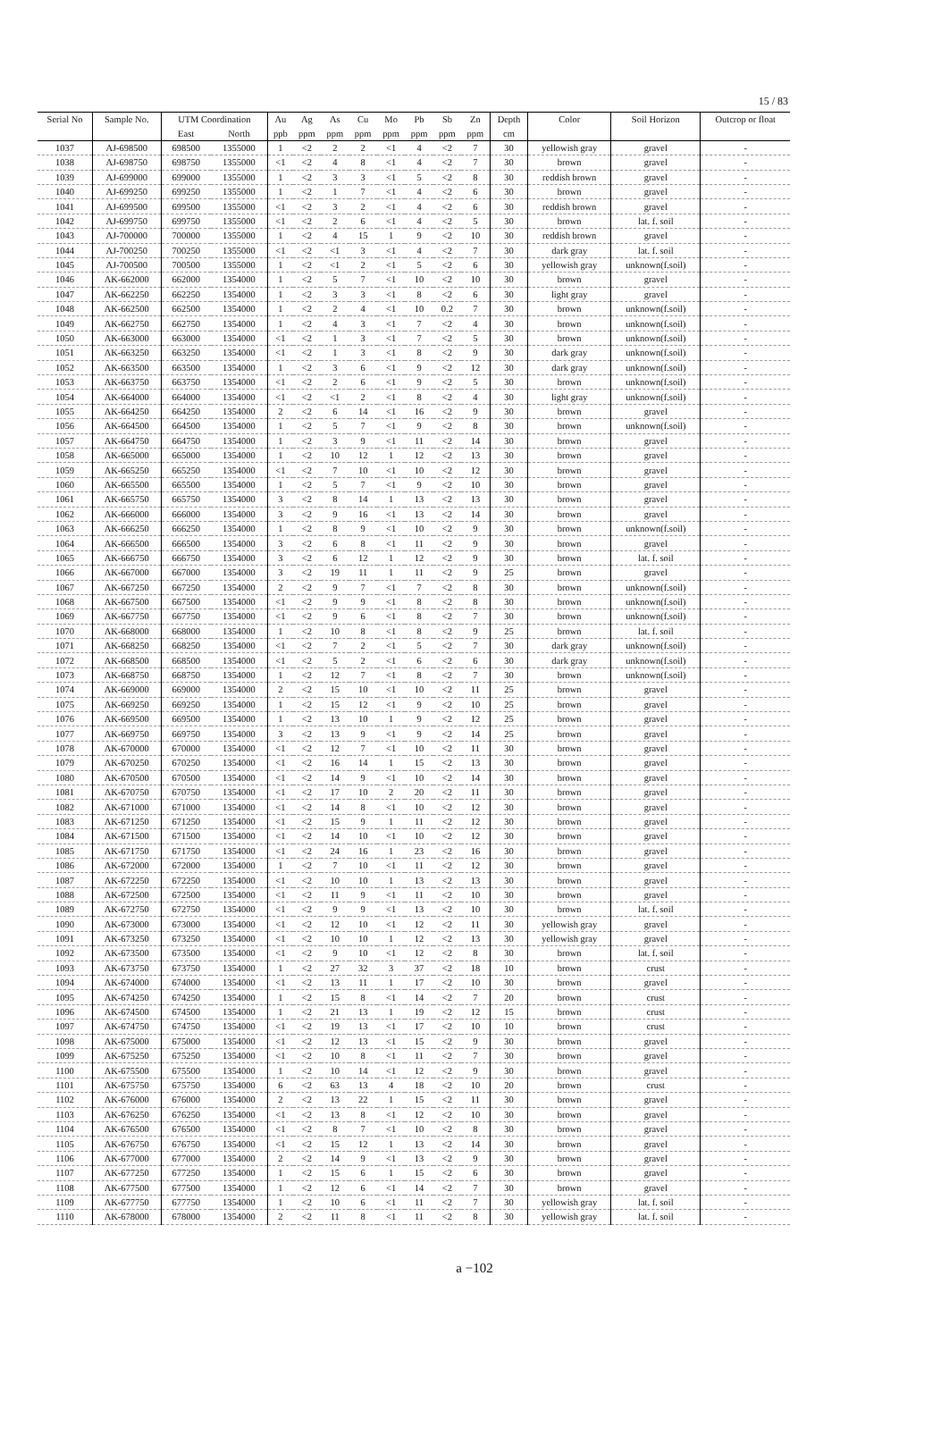15 / 83
| Serial No | Sample No. | UTM Coordination | | Au | Ag | As | Cu | Mo | Pb | Sb | Zn | Depth | Color | Soil Horizon | Outcrop or float |
| --- | --- | --- | --- | --- | --- | --- | --- | --- | --- | --- | --- | --- | --- | --- | --- |
| | | East | North | ppb | ppm | ppm | ppm | ppm | ppm | ppm | ppm | cm | | | |
| 1037 | AJ-698500 | 698500 | 1355000 | 1 | <2 | 2 | 2 | <1 | 4 | <2 | 7 | 30 | yellowish gray | gravel | - |
| 1038 | AJ-698750 | 698750 | 1355000 | <1 | <2 | 4 | 8 | <1 | 4 | <2 | 7 | 30 | brown | gravel | - |
| 1039 | AJ-699000 | 699000 | 1355000 | 1 | <2 | 3 | 3 | <1 | 5 | <2 | 8 | 30 | reddish brown | gravel | - |
| 1040 | AJ-699250 | 699250 | 1355000 | 1 | <2 | 1 | 7 | <1 | 4 | <2 | 6 | 30 | brown | gravel | - |
| 1041 | AJ-699500 | 699500 | 1355000 | <1 | <2 | 3 | 2 | <1 | 4 | <2 | 6 | 30 | reddish brown | gravel | - |
| 1042 | AJ-699750 | 699750 | 1355000 | <1 | <2 | 2 | 6 | <1 | 4 | <2 | 5 | 30 | brown | lat. f. soil | - |
| 1043 | AJ-700000 | 700000 | 1355000 | 1 | <2 | 4 | 15 | 1 | 9 | <2 | 10 | 30 | reddish brown | gravel | - |
| 1044 | AJ-700250 | 700250 | 1355000 | <1 | <2 | <1 | 3 | <1 | 4 | <2 | 7 | 30 | dark gray | lat. f. soil | - |
| 1045 | AJ-700500 | 700500 | 1355000 | 1 | <2 | <1 | 2 | <1 | 5 | <2 | 6 | 30 | yellowish gray | unknown(f.soil) | - |
| 1046 | AK-662000 | 662000 | 1354000 | 1 | <2 | 5 | 7 | <1 | 10 | <2 | 10 | 30 | brown | gravel | - |
| 1047 | AK-662250 | 662250 | 1354000 | 1 | <2 | 3 | 3 | <1 | 8 | <2 | 6 | 30 | light gray | gravel | - |
| 1048 | AK-662500 | 662500 | 1354000 | 1 | <2 | 2 | 4 | <1 | 10 | 0.2 | 7 | 30 | brown | unknown(f.soil) | - |
| 1049 | AK-662750 | 662750 | 1354000 | 1 | <2 | 4 | 3 | <1 | 7 | <2 | 4 | 30 | brown | unknown(f.soil) | - |
| 1050 | AK-663000 | 663000 | 1354000 | <1 | <2 | 1 | 3 | <1 | 7 | <2 | 5 | 30 | brown | unknown(f.soil) | - |
| 1051 | AK-663250 | 663250 | 1354000 | <1 | <2 | 1 | 3 | <1 | 8 | <2 | 9 | 30 | dark gray | unknown(f.soil) | - |
| 1052 | AK-663500 | 663500 | 1354000 | 1 | <2 | 3 | 6 | <1 | 9 | <2 | 12 | 30 | dark gray | unknown(f.soil) | - |
| 1053 | AK-663750 | 663750 | 1354000 | <1 | <2 | 2 | 6 | <1 | 9 | <2 | 5 | 30 | brown | unknown(f.soil) | - |
| 1054 | AK-664000 | 664000 | 1354000 | <1 | <2 | <1 | 2 | <1 | 8 | <2 | 4 | 30 | light gray | unknown(f.soil) | - |
| 1055 | AK-664250 | 664250 | 1354000 | 2 | <2 | 6 | 14 | <1 | 16 | <2 | 9 | 30 | brown | gravel | - |
| 1056 | AK-664500 | 664500 | 1354000 | 1 | <2 | 5 | 7 | <1 | 9 | <2 | 8 | 30 | brown | unknown(f.soil) | - |
| 1057 | AK-664750 | 664750 | 1354000 | 1 | <2 | 3 | 9 | <1 | 11 | <2 | 14 | 30 | brown | gravel | - |
| 1058 | AK-665000 | 665000 | 1354000 | 1 | <2 | 10 | 12 | 1 | 12 | <2 | 13 | 30 | brown | gravel | - |
| 1059 | AK-665250 | 665250 | 1354000 | <1 | <2 | 7 | 10 | <1 | 10 | <2 | 12 | 30 | brown | gravel | - |
| 1060 | AK-665500 | 665500 | 1354000 | 1 | <2 | 5 | 7 | <1 | 9 | <2 | 10 | 30 | brown | gravel | - |
| 1061 | AK-665750 | 665750 | 1354000 | 3 | <2 | 8 | 14 | 1 | 13 | <2 | 13 | 30 | brown | gravel | - |
| 1062 | AK-666000 | 666000 | 1354000 | 3 | <2 | 9 | 16 | <1 | 13 | <2 | 14 | 30 | brown | gravel | - |
| 1063 | AK-666250 | 666250 | 1354000 | 1 | <2 | 8 | 9 | <1 | 10 | <2 | 9 | 30 | brown | unknown(f.soil) | - |
| 1064 | AK-666500 | 666500 | 1354000 | 3 | <2 | 6 | 8 | <1 | 11 | <2 | 9 | 30 | brown | gravel | - |
| 1065 | AK-666750 | 666750 | 1354000 | 3 | <2 | 6 | 12 | 1 | 12 | <2 | 9 | 30 | brown | lat. f. soil | - |
| 1066 | AK-667000 | 667000 | 1354000 | 3 | <2 | 19 | 11 | 1 | 11 | <2 | 9 | 25 | brown | gravel | - |
| 1067 | AK-667250 | 667250 | 1354000 | 2 | <2 | 9 | 7 | <1 | 7 | <2 | 8 | 30 | brown | unknown(f.soil) | - |
| 1068 | AK-667500 | 667500 | 1354000 | <1 | <2 | 9 | 9 | <1 | 8 | <2 | 8 | 30 | brown | unknown(f.soil) | - |
| 1069 | AK-667750 | 667750 | 1354000 | <1 | <2 | 9 | 6 | <1 | 8 | <2 | 7 | 30 | brown | unknown(f.soil) | - |
| 1070 | AK-668000 | 668000 | 1354000 | 1 | <2 | 10 | 8 | <1 | 8 | <2 | 9 | 25 | brown | lat. f. soil | - |
| 1071 | AK-668250 | 668250 | 1354000 | <1 | <2 | 7 | 2 | <1 | 5 | <2 | 7 | 30 | dark gray | unknown(f.soil) | - |
| 1072 | AK-668500 | 668500 | 1354000 | <1 | <2 | 5 | 2 | <1 | 6 | <2 | 6 | 30 | dark gray | unknown(f.soil) | - |
| 1073 | AK-668750 | 668750 | 1354000 | 1 | <2 | 12 | 7 | <1 | 8 | <2 | 7 | 30 | brown | unknown(f.soil) | - |
| 1074 | AK-669000 | 669000 | 1354000 | 2 | <2 | 15 | 10 | <1 | 10 | <2 | 11 | 25 | brown | gravel | - |
| 1075 | AK-669250 | 669250 | 1354000 | 1 | <2 | 15 | 12 | <1 | 9 | <2 | 10 | 25 | brown | gravel | - |
| 1076 | AK-669500 | 669500 | 1354000 | 1 | <2 | 13 | 10 | 1 | 9 | <2 | 12 | 25 | brown | gravel | - |
| 1077 | AK-669750 | 669750 | 1354000 | 3 | <2 | 13 | 9 | <1 | 9 | <2 | 14 | 25 | brown | gravel | - |
| 1078 | AK-670000 | 670000 | 1354000 | <1 | <2 | 12 | 7 | <1 | 10 | <2 | 11 | 30 | brown | gravel | - |
| 1079 | AK-670250 | 670250 | 1354000 | <1 | <2 | 16 | 14 | 1 | 15 | <2 | 13 | 30 | brown | gravel | - |
| 1080 | AK-670500 | 670500 | 1354000 | <1 | <2 | 14 | 9 | <1 | 10 | <2 | 14 | 30 | brown | gravel | - |
| 1081 | AK-670750 | 670750 | 1354000 | <1 | <2 | 17 | 10 | 2 | 20 | <2 | 11 | 30 | brown | gravel | - |
| 1082 | AK-671000 | 671000 | 1354000 | <1 | <2 | 14 | 8 | <1 | 10 | <2 | 12 | 30 | brown | gravel | - |
| 1083 | AK-671250 | 671250 | 1354000 | <1 | <2 | 15 | 9 | 1 | 11 | <2 | 12 | 30 | brown | gravel | - |
| 1084 | AK-671500 | 671500 | 1354000 | <1 | <2 | 14 | 10 | <1 | 10 | <2 | 12 | 30 | brown | gravel | - |
| 1085 | AK-671750 | 671750 | 1354000 | <1 | <2 | 24 | 16 | 1 | 23 | <2 | 16 | 30 | brown | gravel | - |
| 1086 | AK-672000 | 672000 | 1354000 | 1 | <2 | 7 | 10 | <1 | 11 | <2 | 12 | 30 | brown | gravel | - |
| 1087 | AK-672250 | 672250 | 1354000 | <1 | <2 | 10 | 10 | 1 | 13 | <2 | 13 | 30 | brown | gravel | - |
| 1088 | AK-672500 | 672500 | 1354000 | <1 | <2 | 11 | 9 | <1 | 11 | <2 | 10 | 30 | brown | gravel | - |
| 1089 | AK-672750 | 672750 | 1354000 | <1 | <2 | 9 | 9 | <1 | 13 | <2 | 10 | 30 | brown | lat. f. soil | - |
| 1090 | AK-673000 | 673000 | 1354000 | <1 | <2 | 12 | 10 | <1 | 12 | <2 | 11 | 30 | yellowish gray | gravel | - |
| 1091 | AK-673250 | 673250 | 1354000 | <1 | <2 | 10 | 10 | 1 | 12 | <2 | 13 | 30 | yellowish gray | gravel | - |
| 1092 | AK-673500 | 673500 | 1354000 | <1 | <2 | 9 | 10 | <1 | 12 | <2 | 8 | 30 | brown | lat. f. soil | - |
| 1093 | AK-673750 | 673750 | 1354000 | 1 | <2 | 27 | 32 | 3 | 37 | <2 | 18 | 10 | brown | crust | - |
| 1094 | AK-674000 | 674000 | 1354000 | <1 | <2 | 13 | 11 | 1 | 17 | <2 | 10 | 30 | brown | gravel | - |
| 1095 | AK-674250 | 674250 | 1354000 | 1 | <2 | 15 | 8 | <1 | 14 | <2 | 7 | 20 | brown | crust | - |
| 1096 | AK-674500 | 674500 | 1354000 | 1 | <2 | 21 | 13 | 1 | 19 | <2 | 12 | 15 | brown | crust | - |
| 1097 | AK-674750 | 674750 | 1354000 | <1 | <2 | 19 | 13 | <1 | 17 | <2 | 10 | 10 | brown | crust | - |
| 1098 | AK-675000 | 675000 | 1354000 | <1 | <2 | 12 | 13 | <1 | 15 | <2 | 9 | 30 | brown | gravel | - |
| 1099 | AK-675250 | 675250 | 1354000 | <1 | <2 | 10 | 8 | <1 | 11 | <2 | 7 | 30 | brown | gravel | - |
| 1100 | AK-675500 | 675500 | 1354000 | 1 | <2 | 10 | 14 | <1 | 12 | <2 | 9 | 30 | brown | gravel | - |
| 1101 | AK-675750 | 675750 | 1354000 | 6 | <2 | 63 | 13 | 4 | 18 | <2 | 10 | 20 | brown | crust | - |
| 1102 | AK-676000 | 676000 | 1354000 | 2 | <2 | 13 | 22 | 1 | 15 | <2 | 11 | 30 | brown | gravel | - |
| 1103 | AK-676250 | 676250 | 1354000 | <1 | <2 | 13 | 8 | <1 | 12 | <2 | 10 | 30 | brown | gravel | - |
| 1104 | AK-676500 | 676500 | 1354000 | <1 | <2 | 8 | 7 | <1 | 10 | <2 | 8 | 30 | brown | gravel | - |
| 1105 | AK-676750 | 676750 | 1354000 | <1 | <2 | 15 | 12 | 1 | 13 | <2 | 14 | 30 | brown | gravel | - |
| 1106 | AK-677000 | 677000 | 1354000 | 2 | <2 | 14 | 9 | <1 | 13 | <2 | 9 | 30 | brown | gravel | - |
| 1107 | AK-677250 | 677250 | 1354000 | 1 | <2 | 15 | 6 | 1 | 15 | <2 | 6 | 30 | brown | gravel | - |
| 1108 | AK-677500 | 677500 | 1354000 | 1 | <2 | 12 | 6 | <1 | 14 | <2 | 7 | 30 | brown | gravel | - |
| 1109 | AK-677750 | 677750 | 1354000 | 1 | <2 | 10 | 6 | <1 | 11 | <2 | 7 | 30 | yellowish gray | lat. f. soil | - |
| 1110 | AK-678000 | 678000 | 1354000 | 2 | <2 | 11 | 8 | <1 | 11 | <2 | 8 | 30 | yellowish gray | lat. f. soil | - |
a −102